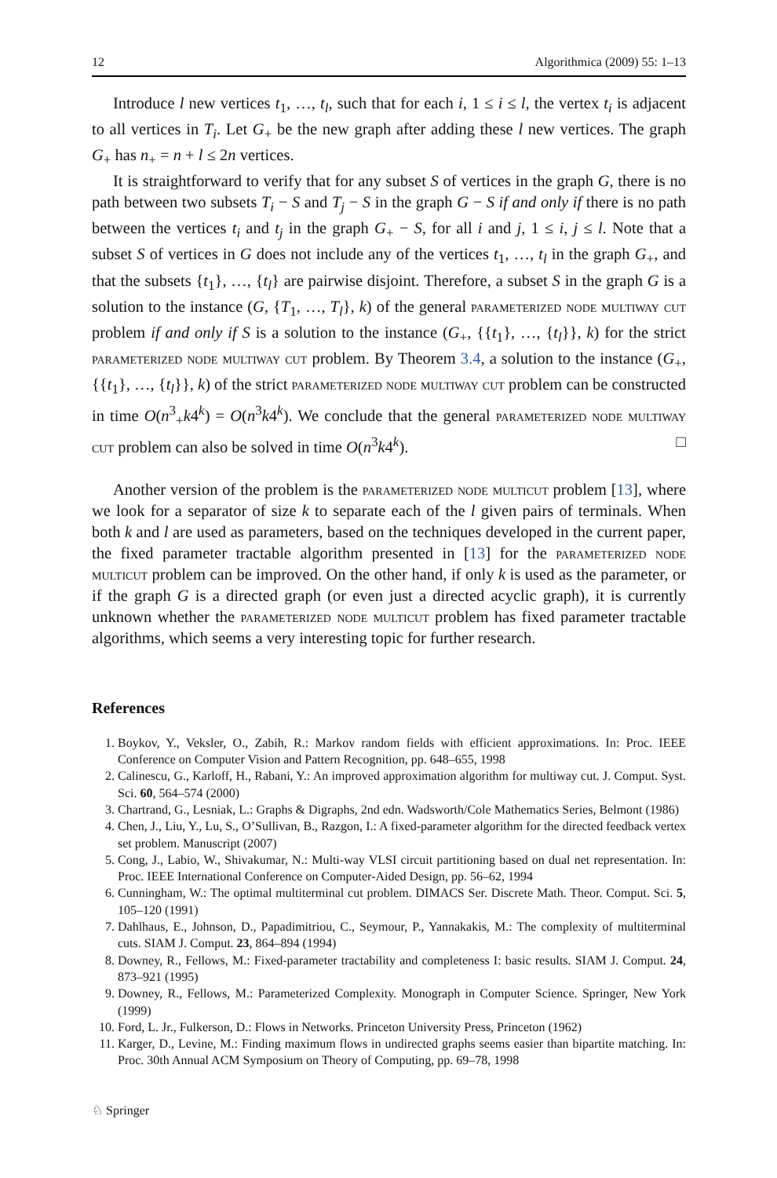12 Algorithmica (2009) 55: 1–13
Introduce l new vertices t<sub>1</sub>, …, t<sub>l</sub>, such that for each i, 1 ≤ i ≤ l, the vertex t<sub>i</sub> is adjacent to all vertices in T<sub>i</sub>. Let G<sub>+</sub> be the new graph after adding these l new vertices. The graph G<sub>+</sub> has n<sub>+</sub> = n + l ≤ 2n vertices.
It is straightforward to verify that for any subset S of vertices in the graph G, there is no path between two subsets T<sub>i</sub> − S and T<sub>j</sub> − S in the graph G − S if and only if there is no path between the vertices t<sub>i</sub> and t<sub>j</sub> in the graph G<sub>+</sub> − S, for all i and j, 1 ≤ i, j ≤ l. Note that a subset S of vertices in G does not include any of the vertices t<sub>1</sub>, …, t<sub>l</sub> in the graph G<sub>+</sub>, and that the subsets {t<sub>1</sub>}, …, {t<sub>l</sub>} are pairwise disjoint. Therefore, a subset S in the graph G is a solution to the instance (G, {T<sub>1</sub>, …, T<sub>l</sub>}, k) of the general parameterized node multiway cut problem if and only if S is a solution to the instance (G<sub>+</sub>, {{t<sub>1</sub>}, …, {t<sub>l</sub>}}, k) for the strict parameterized node multiway cut problem. By Theorem 3.4, a solution to the instance (G<sub>+</sub>, {{t<sub>1</sub>}, …, {t<sub>l</sub>}}, k) of the strict parameterized node multiway cut problem can be constructed in time O(n<sup>3</sup><sub>+</sub>k4<sup>k</sup>) = O(n<sup>3</sup>k4<sup>k</sup>). We conclude that the general parameterized node multiway cut problem can also be solved in time O(n<sup>3</sup>k4<sup>k</sup>). □
Another version of the problem is the parameterized node multicut problem [13], where we look for a separator of size k to separate each of the l given pairs of terminals. When both k and l are used as parameters, based on the techniques developed in the current paper, the fixed parameter tractable algorithm presented in [13] for the parameterized node multicut problem can be improved. On the other hand, if only k is used as the parameter, or if the graph G is a directed graph (or even just a directed acyclic graph), it is currently unknown whether the parameterized node multicut problem has fixed parameter tractable algorithms, which seems a very interesting topic for further research.
References
1. Boykov, Y., Veksler, O., Zabih, R.: Markov random fields with efficient approximations. In: Proc. IEEE Conference on Computer Vision and Pattern Recognition, pp. 648–655, 1998
2. Calinescu, G., Karloff, H., Rabani, Y.: An improved approximation algorithm for multiway cut. J. Comput. Syst. Sci. 60, 564–574 (2000)
3. Chartrand, G., Lesniak, L.: Graphs & Digraphs, 2nd edn. Wadsworth/Cole Mathematics Series, Belmont (1986)
4. Chen, J., Liu, Y., Lu, S., O’Sullivan, B., Razgon, I.: A fixed-parameter algorithm for the directed feedback vertex set problem. Manuscript (2007)
5. Cong, J., Labio, W., Shivakumar, N.: Multi-way VLSI circuit partitioning based on dual net representation. In: Proc. IEEE International Conference on Computer-Aided Design, pp. 56–62, 1994
6. Cunningham, W.: The optimal multiterminal cut problem. DIMACS Ser. Discrete Math. Theor. Comput. Sci. 5, 105–120 (1991)
7. Dahlhaus, E., Johnson, D., Papadimitriou, C., Seymour, P., Yannakakis, M.: The complexity of multiterminal cuts. SIAM J. Comput. 23, 864–894 (1994)
8. Downey, R., Fellows, M.: Fixed-parameter tractability and completeness I: basic results. SIAM J. Comput. 24, 873–921 (1995)
9. Downey, R., Fellows, M.: Parameterized Complexity. Monograph in Computer Science. Springer, New York (1999)
10. Ford, L. Jr., Fulkerson, D.: Flows in Networks. Princeton University Press, Princeton (1962)
11. Karger, D., Levine, M.: Finding maximum flows in undirected graphs seems easier than bipartite matching. In: Proc. 30th Annual ACM Symposium on Theory of Computing, pp. 69–78, 1998
♘ Springer